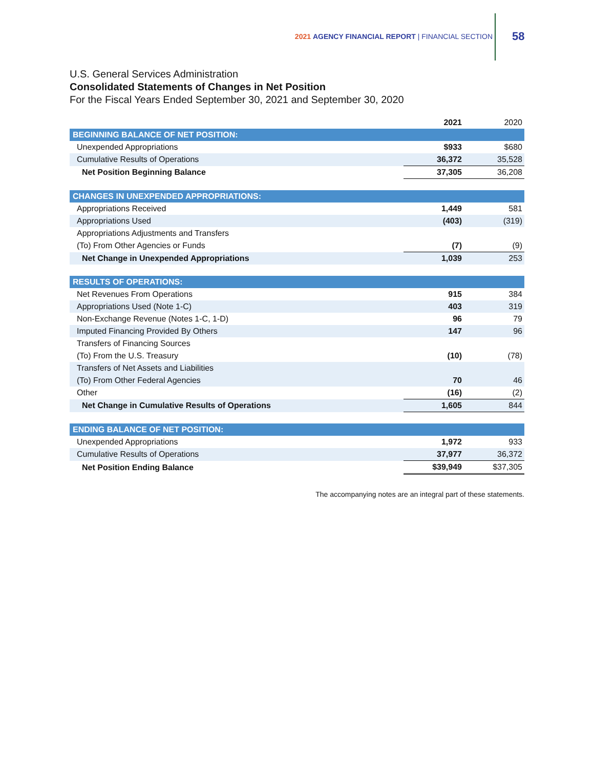2021 AGENCY FINANCIAL REPORT | FINANCIAL SECTION
58
U.S. General Services Administration
Consolidated Statements of Changes in Net Position
For the Fiscal Years Ended September 30, 2021 and September 30, 2020
| | 2021 | 2020 |
| --- | --- | --- |
| BEGINNING BALANCE OF NET POSITION: | | |
| Unexpended Appropriations | $933 | $680 |
| Cumulative Results of Operations | 36,372 | 35,528 |
| Net Position Beginning Balance | 37,305 | 36,208 |
| CHANGES IN UNEXPENDED APPROPRIATIONS: | | |
| Appropriations Received | 1,449 | 581 |
| Appropriations Used | (403) | (319) |
| Appropriations Adjustments and Transfers | | |
| (To) From Other Agencies or Funds | (7) | (9) |
| Net Change in Unexpended Appropriations | 1,039 | 253 |
| RESULTS OF OPERATIONS: | | |
| Net Revenues From Operations | 915 | 384 |
| Appropriations Used (Note 1-C) | 403 | 319 |
| Non-Exchange Revenue (Notes 1-C, 1-D) | 96 | 79 |
| Imputed Financing Provided By Others | 147 | 96 |
| Transfers of Financing Sources | | |
| (To) From the U.S. Treasury | (10) | (78) |
| Transfers of Net Assets and Liabilities | | |
| (To) From Other Federal Agencies | 70 | 46 |
| Other | (16) | (2) |
| Net Change in Cumulative Results of Operations | 1,605 | 844 |
| ENDING BALANCE OF NET POSITION: | | |
| Unexpended Appropriations | 1,972 | 933 |
| Cumulative Results of Operations | 37,977 | 36,372 |
| Net Position Ending Balance | $39,949 | $37,305 |
The accompanying notes are an integral part of these statements.